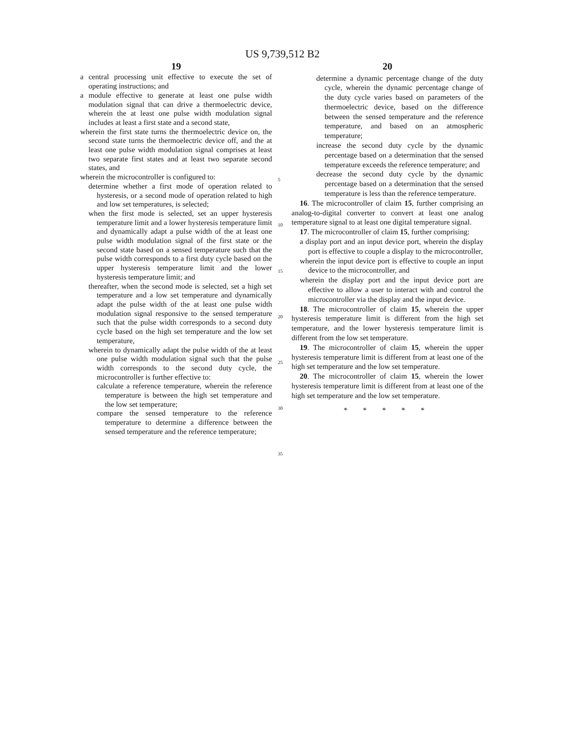US 9,739,512 B2
19
a central processing unit effective to execute the set of operating instructions; and
a module effective to generate at least one pulse width modulation signal that can drive a thermoelectric device, wherein the at least one pulse width modulation signal includes at least a first state and a second state,
wherein the first state turns the thermoelectric device on, the second state turns the thermoelectric device off, and the at least one pulse width modulation signal comprises at least two separate first states and at least two separate second states, and
wherein the microcontroller is configured to:
determine whether a first mode of operation related to hysteresis, or a second mode of operation related to high and low set temperatures, is selected;
when the first mode is selected, set an upper hysteresis temperature limit and a lower hysteresis temperature limit and dynamically adapt a pulse width of the at least one pulse width modulation signal of the first state or the second state based on a sensed temperature such that the pulse width corresponds to a first duty cycle based on the upper hysteresis temperature limit and the lower hysteresis temperature limit; and
thereafter, when the second mode is selected, set a high set temperature and a low set temperature and dynamically adapt the pulse width of the at least one pulse width modulation signal responsive to the sensed temperature such that the pulse width corresponds to a second duty cycle based on the high set temperature and the low set temperature,
wherein to dynamically adapt the pulse width of the at least one pulse width modulation signal such that the pulse width corresponds to the second duty cycle, the microcontroller is further effective to:
calculate a reference temperature, wherein the reference temperature is between the high set temperature and the low set temperature;
compare the sensed temperature to the reference temperature to determine a difference between the sensed temperature and the reference temperature;
5
10
15
20
25
30
35
20
determine a dynamic percentage change of the duty cycle, wherein the dynamic percentage change of the duty cycle varies based on parameters of the thermoelectric device, based on the difference between the sensed temperature and the reference temperature, and based on an atmospheric temperature;
increase the second duty cycle by the dynamic percentage based on a determination that the sensed temperature exceeds the reference temperature; and
decrease the second duty cycle by the dynamic percentage based on a determination that the sensed temperature is less than the reference temperature.
16. The microcontroller of claim 15, further comprising an analog-to-digital converter to convert at least one analog temperature signal to at least one digital temperature signal.
17. The microcontroller of claim 15, further comprising:
a display port and an input device port, wherein the display port is effective to couple a display to the microcontroller,
wherein the input device port is effective to couple an input device to the microcontroller, and
wherein the display port and the input device port are effective to allow a user to interact with and control the microcontroller via the display and the input device.
18. The microcontroller of claim 15, wherein the upper hysteresis temperature limit is different from the high set temperature, and the lower hysteresis temperature limit is different from the low set temperature.
19. The microcontroller of claim 15, wherein the upper hysteresis temperature limit is different from at least one of the high set temperature and the low set temperature.
20. The microcontroller of claim 15, wherein the lower hysteresis temperature limit is different from at least one of the high set temperature and the low set temperature.
* * * * *